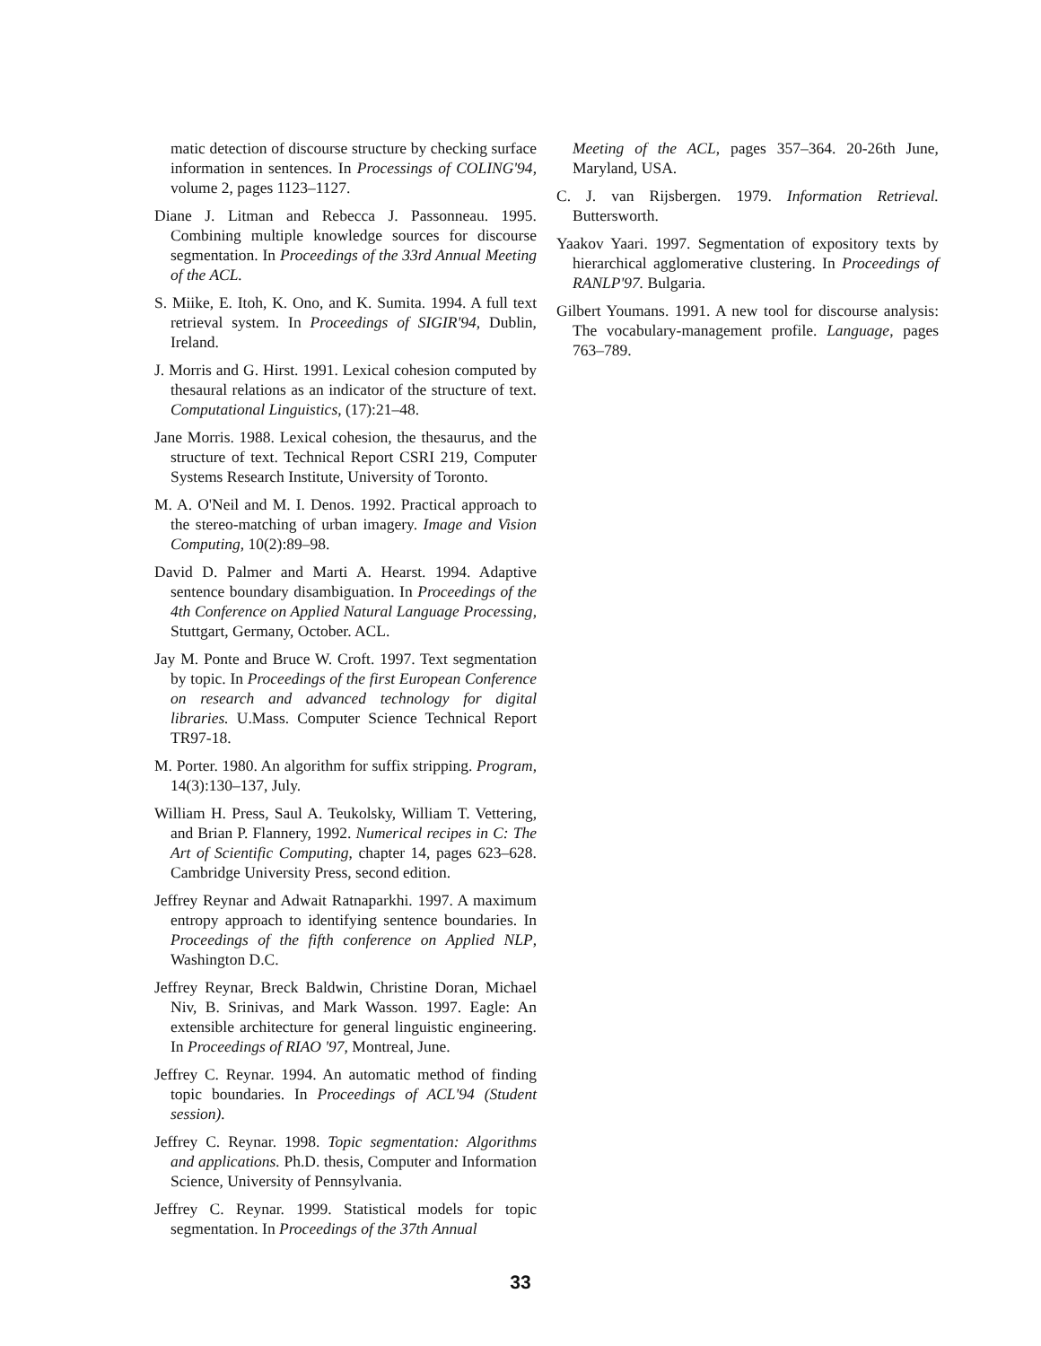matic detection of discourse structure by checking surface information in sentences. In Processings of COLING'94, volume 2, pages 1123–1127.
Diane J. Litman and Rebecca J. Passonneau. 1995. Combining multiple knowledge sources for discourse segmentation. In Proceedings of the 33rd Annual Meeting of the ACL.
S. Miike, E. Itoh, K. Ono, and K. Sumita. 1994. A full text retrieval system. In Proceedings of SIGIR'94, Dublin, Ireland.
J. Morris and G. Hirst. 1991. Lexical cohesion computed by thesaural relations as an indicator of the structure of text. Computational Linguistics, (17):21–48.
Jane Morris. 1988. Lexical cohesion, the thesaurus, and the structure of text. Technical Report CSRI 219, Computer Systems Research Institute, University of Toronto.
M. A. O'Neil and M. I. Denos. 1992. Practical approach to the stereo-matching of urban imagery. Image and Vision Computing, 10(2):89–98.
David D. Palmer and Marti A. Hearst. 1994. Adaptive sentence boundary disambiguation. In Proceedings of the 4th Conference on Applied Natural Language Processing, Stuttgart, Germany, October. ACL.
Jay M. Ponte and Bruce W. Croft. 1997. Text segmentation by topic. In Proceedings of the first European Conference on research and advanced technology for digital libraries. U.Mass. Computer Science Technical Report TR97-18.
M. Porter. 1980. An algorithm for suffix stripping. Program, 14(3):130–137, July.
William H. Press, Saul A. Teukolsky, William T. Vettering, and Brian P. Flannery, 1992. Numerical recipes in C: The Art of Scientific Computing, chapter 14, pages 623–628. Cambridge University Press, second edition.
Jeffrey Reynar and Adwait Ratnaparkhi. 1997. A maximum entropy approach to identifying sentence boundaries. In Proceedings of the fifth conference on Applied NLP, Washington D.C.
Jeffrey Reynar, Breck Baldwin, Christine Doran, Michael Niv, B. Srinivas, and Mark Wasson. 1997. Eagle: An extensible architecture for general linguistic engineering. In Proceedings of RIAO '97, Montreal, June.
Jeffrey C. Reynar. 1994. An automatic method of finding topic boundaries. In Proceedings of ACL'94 (Student session).
Jeffrey C. Reynar. 1998. Topic segmentation: Algorithms and applications. Ph.D. thesis, Computer and Information Science, University of Pennsylvania.
Jeffrey C. Reynar. 1999. Statistical models for topic segmentation. In Proceedings of the 37th Annual
Meeting of the ACL, pages 357–364. 20-26th June, Maryland, USA.
C. J. van Rijsbergen. 1979. Information Retrieval. Buttersworth.
Yaakov Yaari. 1997. Segmentation of expository texts by hierarchical agglomerative clustering. In Proceedings of RANLP'97. Bulgaria.
Gilbert Youmans. 1991. A new tool for discourse analysis: The vocabulary-management profile. Language, pages 763–789.
33